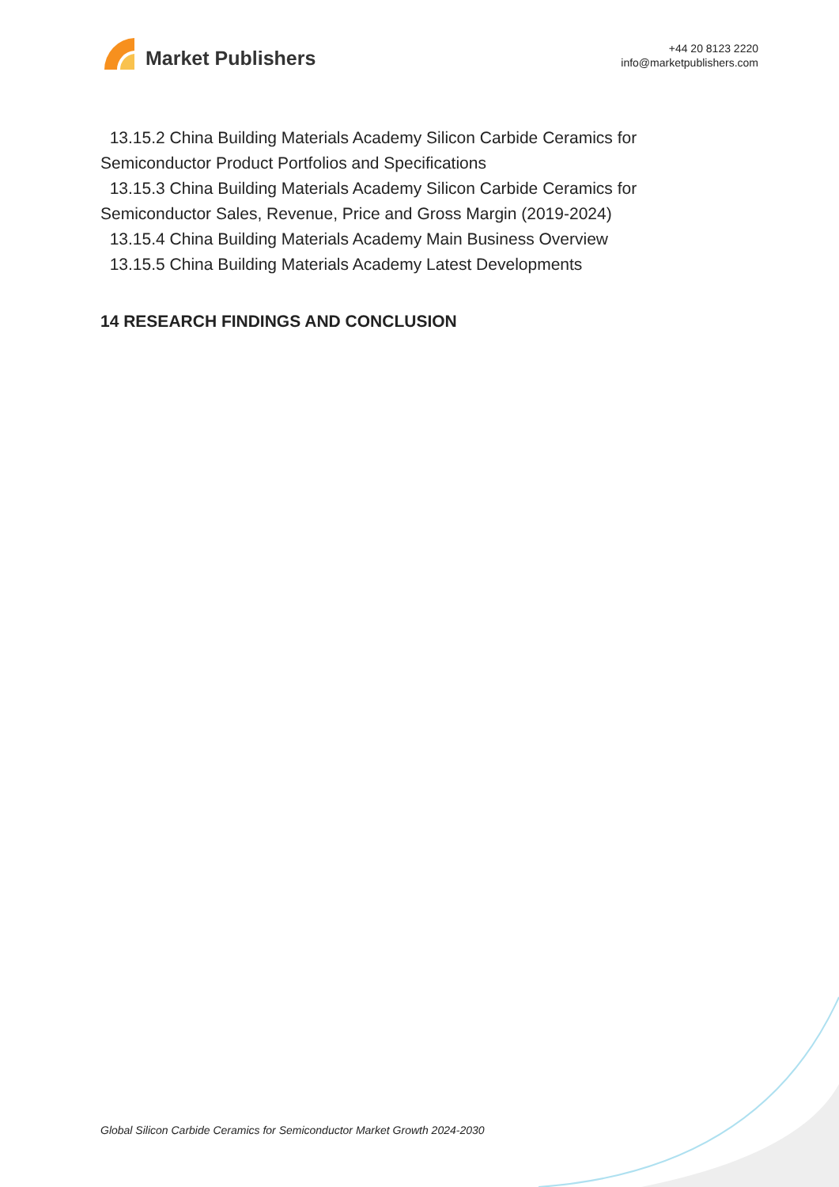Market Publishers
+44 20 8123 2220
info@marketpublishers.com
13.15.2 China Building Materials Academy Silicon Carbide Ceramics for Semiconductor Product Portfolios and Specifications
13.15.3 China Building Materials Academy Silicon Carbide Ceramics for Semiconductor Sales, Revenue, Price and Gross Margin (2019-2024)
13.15.4 China Building Materials Academy Main Business Overview
13.15.5 China Building Materials Academy Latest Developments
14 RESEARCH FINDINGS AND CONCLUSION
Global Silicon Carbide Ceramics for Semiconductor Market Growth 2024-2030